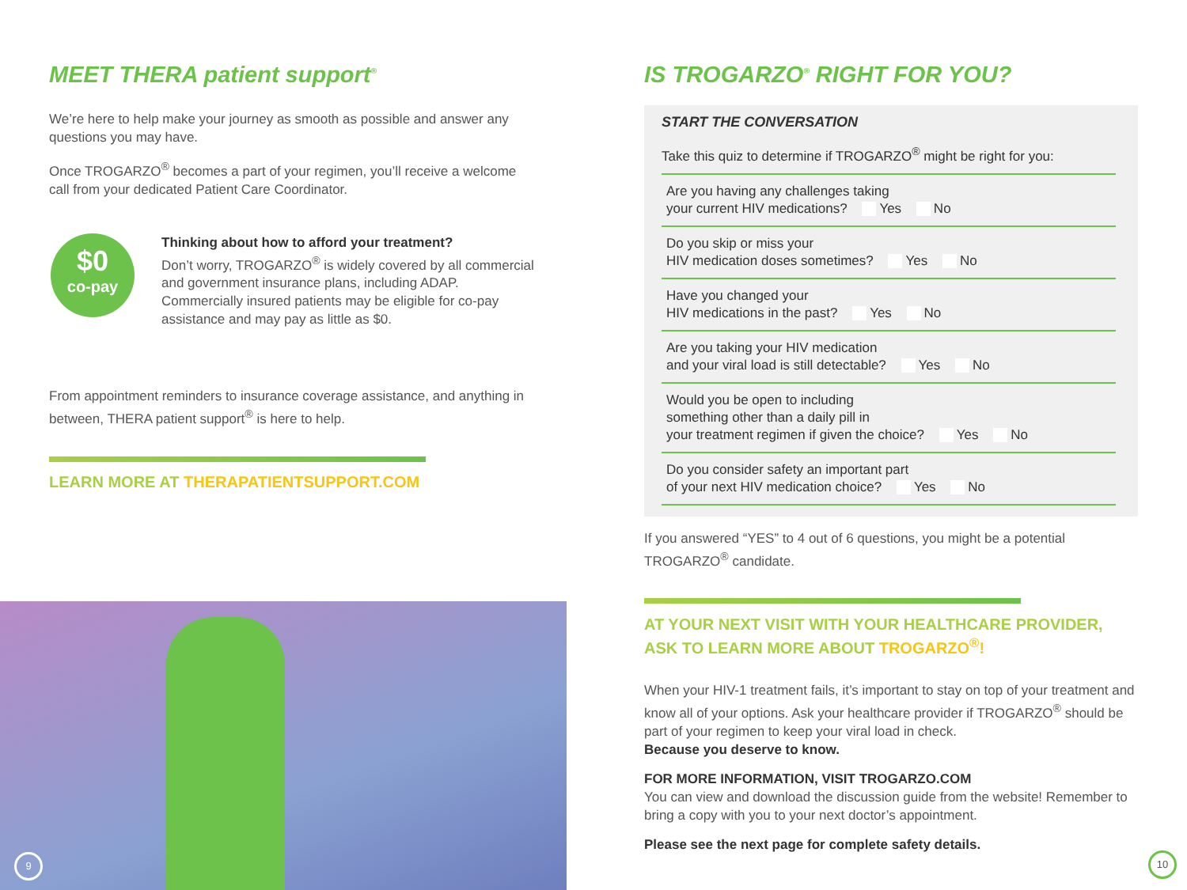MEET THERA patient support<sup>®</sup>
We’re here to help make your journey as smooth as possible and answer any questions you may have.
Once TROGARZO<sup>®</sup> becomes a part of your regimen, you’ll receive a welcome call from your dedicated Patient Care Coordinator.
$0
co-pay
Thinking about how to afford your treatment?
Don’t worry, TROGARZO<sup>®</sup> is widely covered by all commercial and government insurance plans, including ADAP. Commercially insured patients may be eligible for co-pay assistance and may pay as little as $0.
From appointment reminders to insurance coverage assistance, and anything in between, THERA patient support<sup>®</sup> is here to help.
LEARN MORE AT THERAPATIENTSUPPORT.COM
9
IS TROGARZO<sup>®</sup> RIGHT FOR YOU?
START THE CONVERSATION
Take this quiz to determine if TROGARZO<sup>®</sup> might be right for you:
Are you having any challenges taking
your current HIV medications? Yes No
Do you skip or miss your
HIV medication doses sometimes? Yes No
Have you changed your
HIV medications in the past? Yes No
Are you taking your HIV medication
and your viral load is still detectable? Yes No
Would you be open to including
something other than a daily pill in
your treatment regimen if given the choice? Yes No
Do you consider safety an important part
of your next HIV medication choice? Yes No
If you answered “YES” to 4 out of 6 questions, you might be a potential TROGARZO<sup>®</sup> candidate.
AT YOUR NEXT VISIT WITH YOUR HEALTHCARE PROVIDER, ASK TO LEARN MORE ABOUT TROGARZO<sup>®</sup>!
When your HIV-1 treatment fails, it’s important to stay on top of your treatment and know all of your options. Ask your healthcare provider if TROGARZO<sup>®</sup> should be part of your regimen to keep your viral load in check.
Because you deserve to know.
FOR MORE INFORMATION, VISIT TROGARZO.COM
You can view and download the discussion guide from the website! Remember to bring a copy with you to your next doctor’s appointment.
Please see the next page for complete safety details.
10